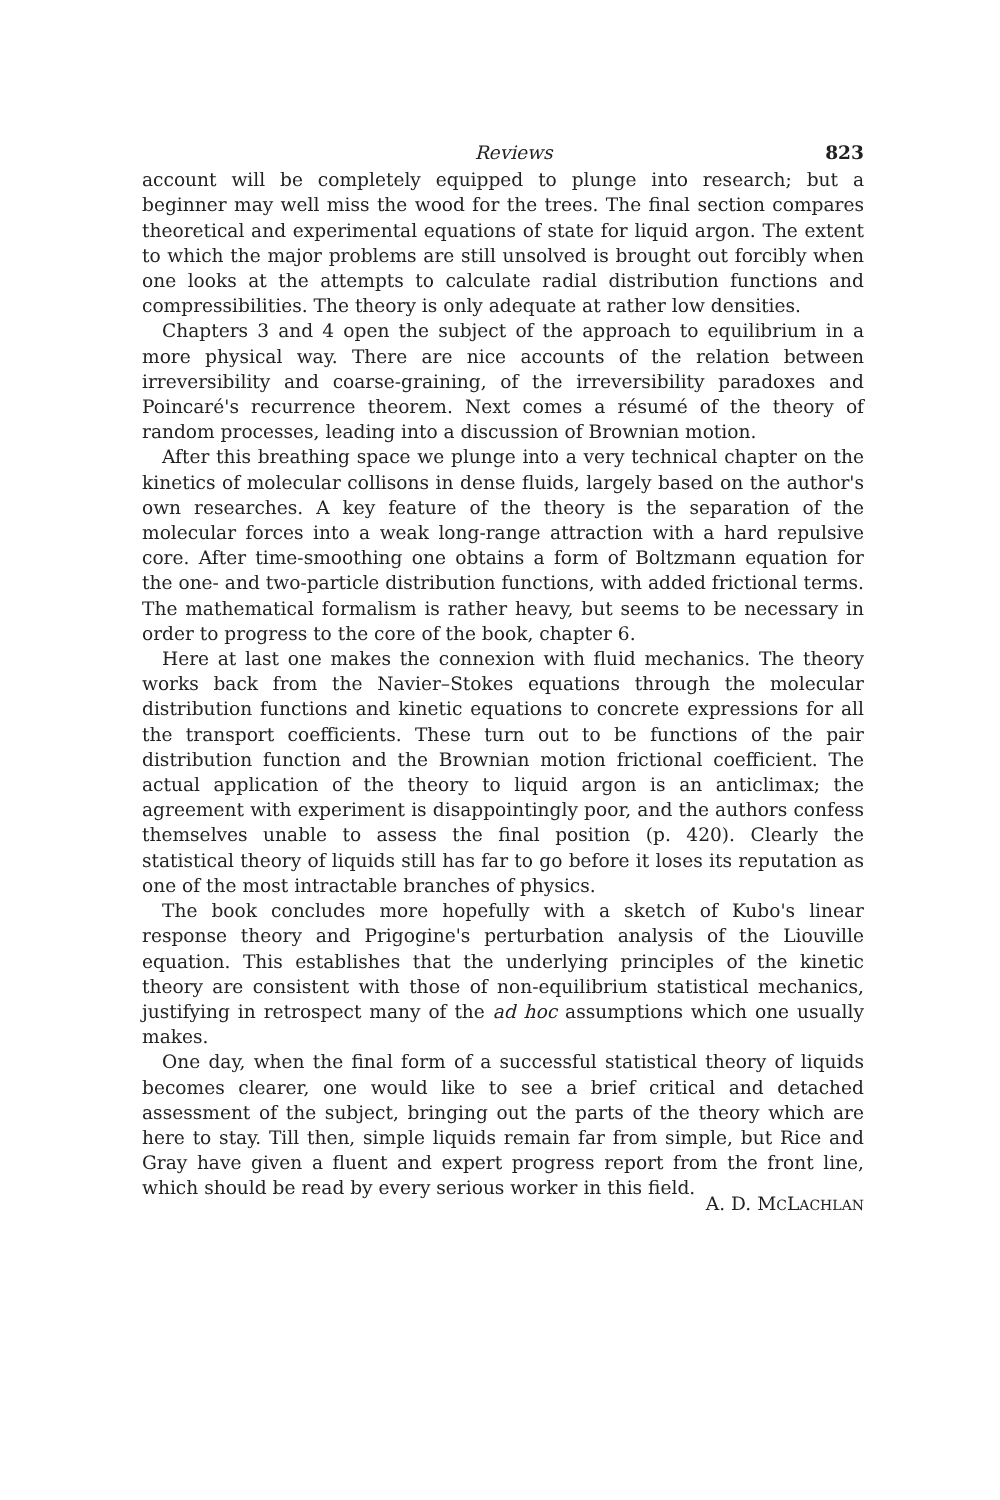Reviews 823
account will be completely equipped to plunge into research; but a beginner may well miss the wood for the trees. The final section compares theoretical and experimental equations of state for liquid argon. The extent to which the major problems are still unsolved is brought out forcibly when one looks at the attempts to calculate radial distribution functions and compressibilities. The theory is only adequate at rather low densities.
Chapters 3 and 4 open the subject of the approach to equilibrium in a more physical way. There are nice accounts of the relation between irreversibility and coarse-graining, of the irreversibility paradoxes and Poincaré's recurrence theorem. Next comes a résumé of the theory of random processes, leading into a discussion of Brownian motion.
After this breathing space we plunge into a very technical chapter on the kinetics of molecular collisons in dense fluids, largely based on the author's own researches. A key feature of the theory is the separation of the molecular forces into a weak long-range attraction with a hard repulsive core. After time-smoothing one obtains a form of Boltzmann equation for the one- and two-particle distribution functions, with added frictional terms. The mathematical formalism is rather heavy, but seems to be necessary in order to progress to the core of the book, chapter 6.
Here at last one makes the connexion with fluid mechanics. The theory works back from the Navier–Stokes equations through the molecular distribution functions and kinetic equations to concrete expressions for all the transport coefficients. These turn out to be functions of the pair distribution function and the Brownian motion frictional coefficient. The actual application of the theory to liquid argon is an anticlimax; the agreement with experiment is disappointingly poor, and the authors confess themselves unable to assess the final position (p. 420). Clearly the statistical theory of liquids still has far to go before it loses its reputation as one of the most intractable branches of physics.
The book concludes more hopefully with a sketch of Kubo's linear response theory and Prigogine's perturbation analysis of the Liouville equation. This establishes that the underlying principles of the kinetic theory are consistent with those of non-equilibrium statistical mechanics, justifying in retrospect many of the ad hoc assumptions which one usually makes.
One day, when the final form of a successful statistical theory of liquids becomes clearer, one would like to see a brief critical and detached assessment of the subject, bringing out the parts of the theory which are here to stay. Till then, simple liquids remain far from simple, but Rice and Gray have given a fluent and expert progress report from the front line, which should be read by every serious worker in this field.
A. D. MCLACHLAN